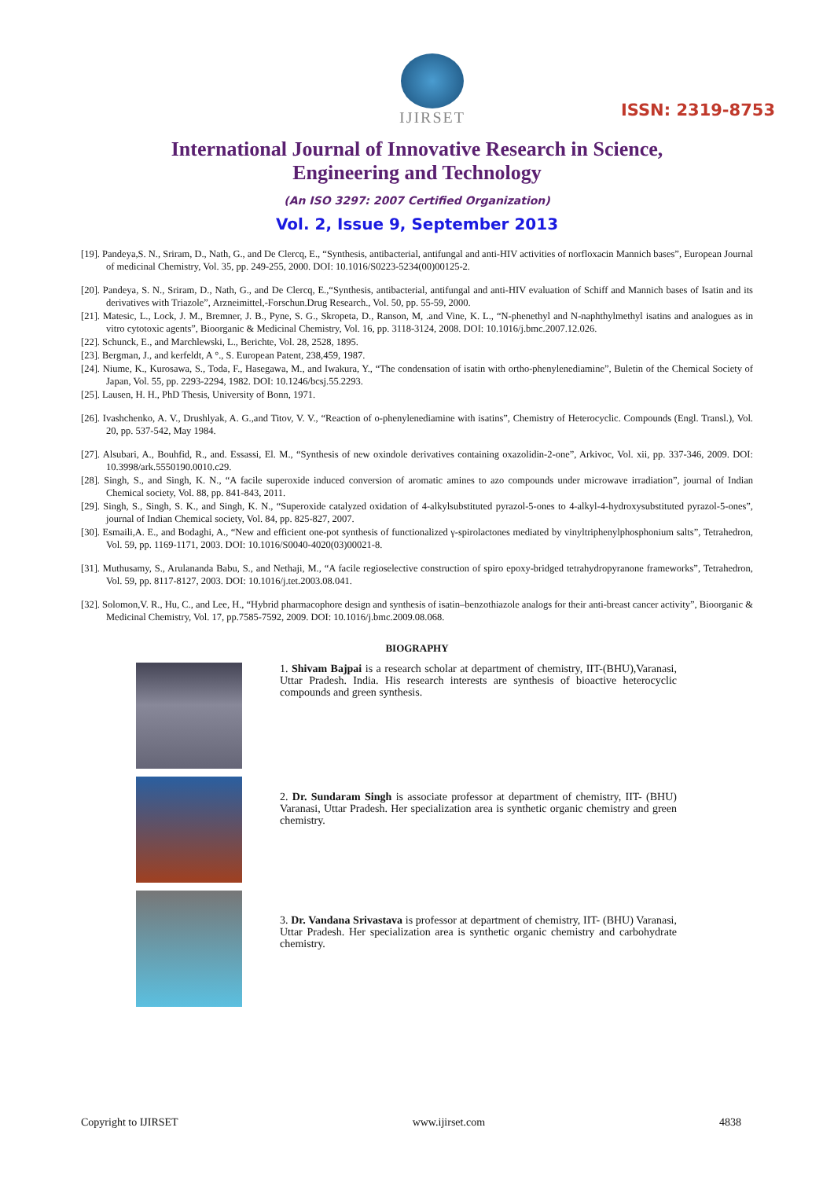IJIRSET
ISSN: 2319-8753
International Journal of Innovative Research in Science,
Engineering and Technology
(An ISO 3297: 2007 Certified Organization)
Vol. 2, Issue 9, September 2013
[19]. Pandeya,S. N., Sriram, D., Nath, G., and De Clercq, E., “Synthesis, antibacterial, antifungal and anti-HIV activities of norfloxacin Mannich bases”, European Journal of medicinal Chemistry, Vol. 35, pp. 249-255, 2000. DOI: 10.1016/S0223-5234(00)00125-2.
[20]. Pandeya, S. N., Sriram, D., Nath, G., and De Clercq, E.,“Synthesis, antibacterial, antifungal and anti-HIV evaluation of Schiff and Mannich bases of Isatin and its derivatives with Triazole”, Arzneimittel,-Forschun.Drug Research., Vol. 50, pp. 55-59, 2000.
[21]. Matesic, L., Lock, J. M., Bremner, J. B., Pyne, S. G., Skropeta, D., Ranson, M, .and Vine, K. L., “N-phenethyl and N-naphthylmethyl isatins and analogues as in vitro cytotoxic agents”, Bioorganic & Medicinal Chemistry, Vol. 16, pp. 3118-3124, 2008. DOI: 10.1016/j.bmc.2007.12.026.
[22]. Schunck, E., and Marchlewski, L., Berichte, Vol. 28, 2528, 1895.
[23]. Bergman, J., and kerfeldt, A °., S. European Patent, 238,459, 1987.
[24]. Niume, K., Kurosawa, S., Toda, F., Hasegawa, M., and Iwakura, Y., “The condensation of isatin with ortho-phenylenediamine”, Buletin of the Chemical Society of Japan, Vol. 55, pp. 2293-2294, 1982. DOI: 10.1246/bcsj.55.2293.
[25]. Lausen, H. H., PhD Thesis, University of Bonn, 1971.
[26]. Ivashchenko, A. V., Drushlyak, A. G.,and Titov, V. V., “Reaction of o-phenylenediamine with isatins”, Chemistry of Heterocyclic. Compounds (Engl. Transl.), Vol. 20, pp. 537-542, May 1984.
[27]. Alsubari, A., Bouhfid, R., and. Essassi, El. M., “Synthesis of new oxindole derivatives containing oxazolidin-2-one”, Arkivoc, Vol. xii, pp. 337-346, 2009. DOI: 10.3998/ark.5550190.0010.c29.
[28]. Singh, S., and Singh, K. N., “A facile superoxide induced conversion of aromatic amines to azo compounds under microwave irradiation”, journal of Indian Chemical society, Vol. 88, pp. 841-843, 2011.
[29]. Singh, S., Singh, S. K., and Singh, K. N., “Superoxide catalyzed oxidation of 4-alkylsubstituted pyrazol-5-ones to 4-alkyl-4-hydroxysubstituted pyrazol-5-ones”, journal of Indian Chemical society, Vol. 84, pp. 825-827, 2007.
[30]. Esmaili,A. E., and Bodaghi, A., “New and efficient one-pot synthesis of functionalized γ-spirolactones mediated by vinyltriphenylphosphonium salts”, Tetrahedron, Vol. 59, pp. 1169-1171, 2003. DOI: 10.1016/S0040-4020(03)00021-8.
[31]. Muthusamy, S., Arulananda Babu, S., and Nethaji, M., “A facile regioselective construction of spiro epoxy-bridged tetrahydropyranone frameworks”, Tetrahedron, Vol. 59, pp. 8117-8127, 2003. DOI: 10.1016/j.tet.2003.08.041.
[32]. Solomon,V. R., Hu, C., and Lee, H., “Hybrid pharmacophore design and synthesis of isatin–benzothiazole analogs for their anti-breast cancer activity”, Bioorganic & Medicinal Chemistry, Vol. 17, pp.7585-7592, 2009. DOI: 10.1016/j.bmc.2009.08.068.
BIOGRAPHY
1. Shivam Bajpai is a research scholar at department of chemistry, IIT-(BHU),Varanasi, Uttar Pradesh. India. His research interests are synthesis of bioactive heterocyclic compounds and green synthesis.
2. Dr. Sundaram Singh is associate professor at department of chemistry, IIT- (BHU) Varanasi, Uttar Pradesh. Her specialization area is synthetic organic chemistry and green chemistry.
3. Dr. Vandana Srivastava is professor at department of chemistry, IIT- (BHU) Varanasi, Uttar Pradesh. Her specialization area is synthetic organic chemistry and carbohydrate chemistry.
Copyright to IJIRSET www.ijirset.com 4838